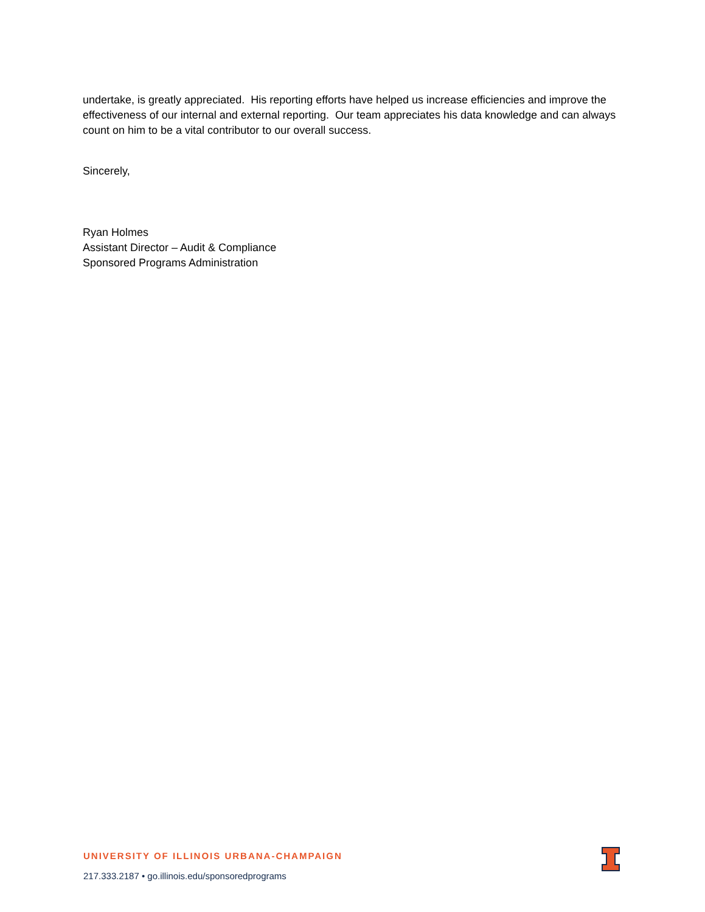undertake, is greatly appreciated. His reporting efforts have helped us increase efficiencies and improve the effectiveness of our internal and external reporting. Our team appreciates his data knowledge and can always count on him to be a vital contributor to our overall success.
Sincerely,
Ryan Holmes
Assistant Director – Audit & Compliance
Sponsored Programs Administration
UNIVERSITY OF ILLINOIS URBANA-CHAMPAIGN
217.333.2187 • go.illinois.edu/sponsoredprograms